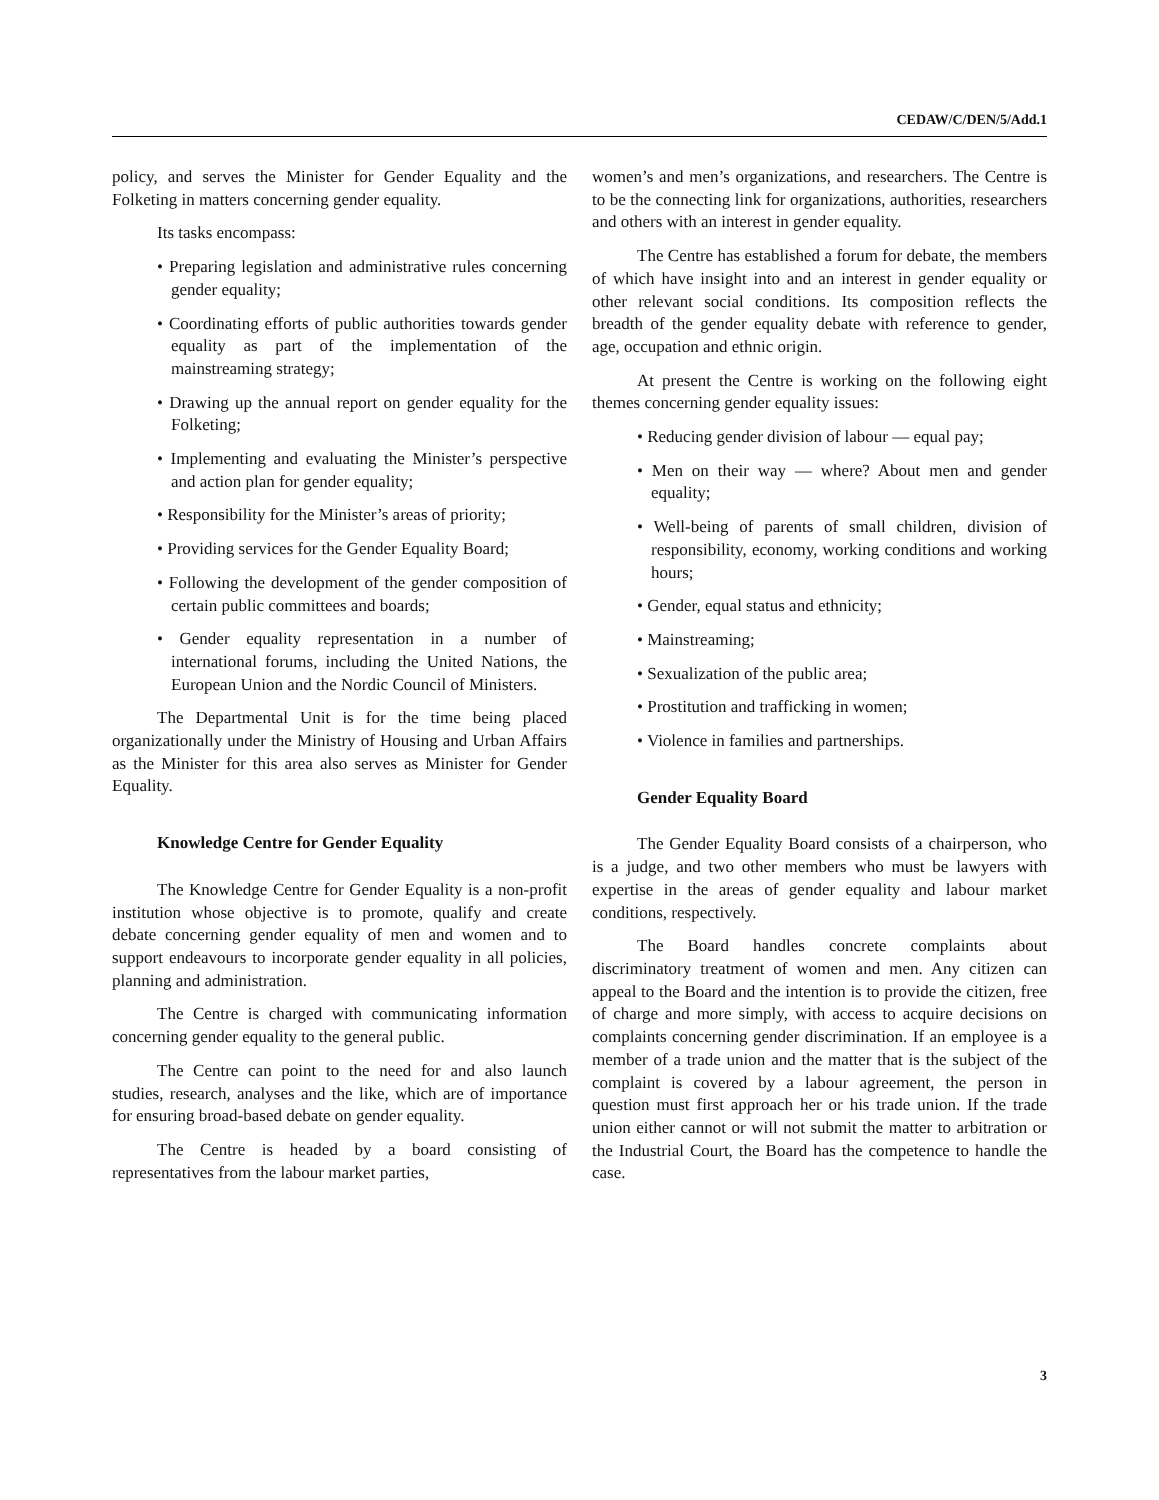CEDAW/C/DEN/5/Add.1
policy, and serves the Minister for Gender Equality and the Folketing in matters concerning gender equality.
Its tasks encompass:
• Preparing legislation and administrative rules concerning gender equality;
• Coordinating efforts of public authorities towards gender equality as part of the implementation of the mainstreaming strategy;
• Drawing up the annual report on gender equality for the Folketing;
• Implementing and evaluating the Minister’s perspective and action plan for gender equality;
• Responsibility for the Minister’s areas of priority;
• Providing services for the Gender Equality Board;
• Following the development of the gender composition of certain public committees and boards;
• Gender equality representation in a number of international forums, including the United Nations, the European Union and the Nordic Council of Ministers.
The Departmental Unit is for the time being placed organizationally under the Ministry of Housing and Urban Affairs as the Minister for this area also serves as Minister for Gender Equality.
Knowledge Centre for Gender Equality
The Knowledge Centre for Gender Equality is a non-profit institution whose objective is to promote, qualify and create debate concerning gender equality of men and women and to support endeavours to incorporate gender equality in all policies, planning and administration.
The Centre is charged with communicating information concerning gender equality to the general public.
The Centre can point to the need for and also launch studies, research, analyses and the like, which are of importance for ensuring broad-based debate on gender equality.
The Centre is headed by a board consisting of representatives from the labour market parties,
women’s and men’s organizations, and researchers. The Centre is to be the connecting link for organizations, authorities, researchers and others with an interest in gender equality.
The Centre has established a forum for debate, the members of which have insight into and an interest in gender equality or other relevant social conditions. Its composition reflects the breadth of the gender equality debate with reference to gender, age, occupation and ethnic origin.
At present the Centre is working on the following eight themes concerning gender equality issues:
• Reducing gender division of labour — equal pay;
• Men on their way — where? About men and gender equality;
• Well-being of parents of small children, division of responsibility, economy, working conditions and working hours;
• Gender, equal status and ethnicity;
• Mainstreaming;
• Sexualization of the public area;
• Prostitution and trafficking in women;
• Violence in families and partnerships.
Gender Equality Board
The Gender Equality Board consists of a chairperson, who is a judge, and two other members who must be lawyers with expertise in the areas of gender equality and labour market conditions, respectively.
The Board handles concrete complaints about discriminatory treatment of women and men. Any citizen can appeal to the Board and the intention is to provide the citizen, free of charge and more simply, with access to acquire decisions on complaints concerning gender discrimination. If an employee is a member of a trade union and the matter that is the subject of the complaint is covered by a labour agreement, the person in question must first approach her or his trade union. If the trade union either cannot or will not submit the matter to arbitration or the Industrial Court, the Board has the competence to handle the case.
3